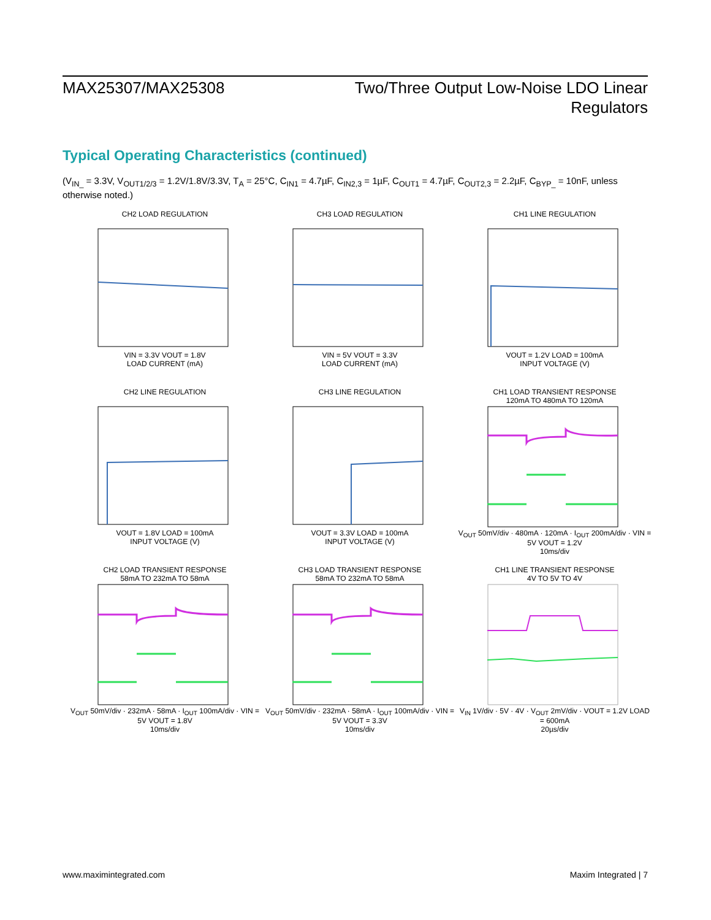MAX25307/MAX25308 Two/Three Output Low-Noise LDO Linear
Regulators
Typical Operating Characteristics (continued)
(V<sub>IN_</sub> = 3.3V, V<sub>OUT1/2/3</sub> = 1.2V/1.8V/3.3V, T<sub>A</sub> = 25°C, C<sub>IN1</sub> = 4.7µF, C<sub>IN2,3</sub> = 1µF, C<sub>OUT1</sub> = 4.7µF, C<sub>OUT2,3</sub> = 2.2µF, C<sub>BYP_</sub> = 10nF, unless otherwise noted.)
CH2 LOAD REGULATION
VIN = 3.3V VOUT = 1.8V
LOAD CURRENT (mA)
CH3 LOAD REGULATION
VIN = 5V VOUT = 3.3V
LOAD CURRENT (mA)
CH1 LINE REGULATION
VOUT = 1.2V LOAD = 100mA
INPUT VOLTAGE (V)
CH2 LINE REGULATION
VOUT = 1.8V LOAD = 100mA
INPUT VOLTAGE (V)
CH3 LINE REGULATION
VOUT = 3.3V LOAD = 100mA
INPUT VOLTAGE (V)
CH1 LOAD TRANSIENT RESPONSE
120mA TO 480mA TO 120mA
V<sub>OUT</sub> 50mV/div · 480mA · 120mA · I<sub>OUT</sub> 200mA/div · VIN = 5V VOUT = 1.2V
10ms/div
CH2 LOAD TRANSIENT RESPONSE
58mA TO 232mA TO 58mA
V<sub>OUT</sub> 50mV/div · 232mA · 58mA · I<sub>OUT</sub> 100mA/div · VIN = 5V VOUT = 1.8V
10ms/div
CH3 LOAD TRANSIENT RESPONSE
58mA TO 232mA TO 58mA
V<sub>OUT</sub> 50mV/div · 232mA · 58mA · I<sub>OUT</sub> 100mA/div · VIN = 5V VOUT = 3.3V
10ms/div
CH1 LINE TRANSIENT RESPONSE
4V TO 5V TO 4V
V<sub>IN</sub> 1V/div · 5V · 4V · V<sub>OUT</sub> 2mV/div · VOUT = 1.2V LOAD = 600mA
20µs/div
www.maximintegrated.com Maxim Integrated | 7